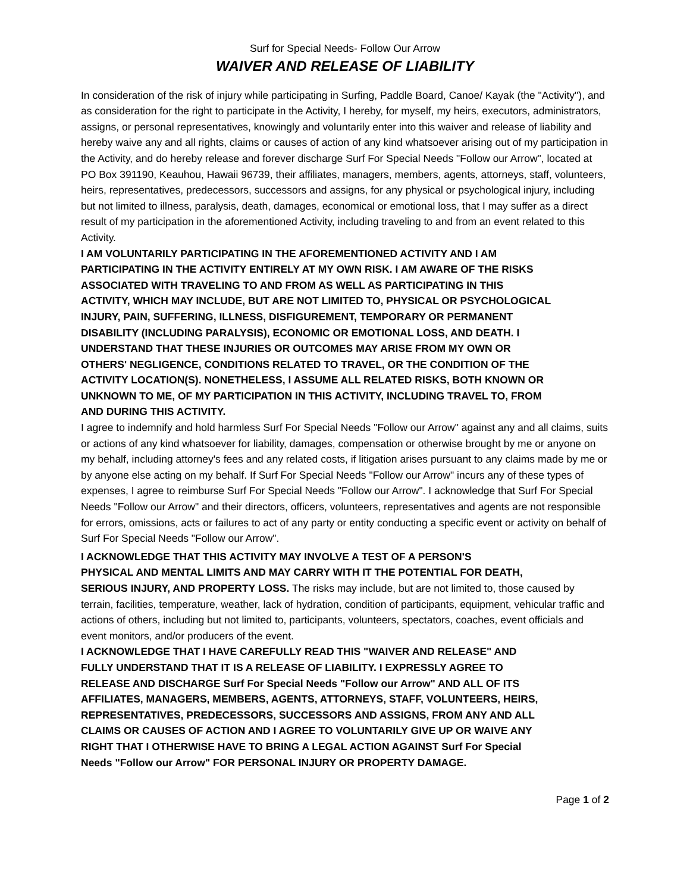Surf for Special Needs- Follow Our Arrow
WAIVER AND RELEASE OF LIABILITY
In consideration of the risk of injury while participating in Surfing, Paddle Board, Canoe/ Kayak (the "Activity"), and as consideration for the right to participate in the Activity, I hereby, for myself, my heirs, executors, administrators, assigns, or personal representatives, knowingly and voluntarily enter into this waiver and release of liability and hereby waive any and all rights, claims or causes of action of any kind whatsoever arising out of my participation in the Activity, and do hereby release and forever discharge Surf For Special Needs "Follow our Arrow", located at PO Box 391190, Keauhou, Hawaii 96739, their affiliates, managers, members, agents, attorneys, staff, volunteers, heirs, representatives, predecessors, successors and assigns, for any physical or psychological injury, including but not limited to illness, paralysis, death, damages, economical or emotional loss, that I may suffer as a direct result of my participation in the aforementioned Activity, including traveling to and from an event related to this Activity.
I AM VOLUNTARILY PARTICIPATING IN THE AFOREMENTIONED ACTIVITY AND I AM PARTICIPATING IN THE ACTIVITY ENTIRELY AT MY OWN RISK. I AM AWARE OF THE RISKS ASSOCIATED WITH TRAVELING TO AND FROM AS WELL AS PARTICIPATING IN THIS ACTIVITY, WHICH MAY INCLUDE, BUT ARE NOT LIMITED TO, PHYSICAL OR PSYCHOLOGICAL INJURY, PAIN, SUFFERING, ILLNESS, DISFIGUREMENT, TEMPORARY OR PERMANENT DISABILITY (INCLUDING PARALYSIS), ECONOMIC OR EMOTIONAL LOSS, AND DEATH. I UNDERSTAND THAT THESE INJURIES OR OUTCOMES MAY ARISE FROM MY OWN OR OTHERS' NEGLIGENCE, CONDITIONS RELATED TO TRAVEL, OR THE CONDITION OF THE ACTIVITY LOCATION(S). NONETHELESS, I ASSUME ALL RELATED RISKS, BOTH KNOWN OR UNKNOWN TO ME, OF MY PARTICIPATION IN THIS ACTIVITY, INCLUDING TRAVEL TO, FROM AND DURING THIS ACTIVITY.
I agree to indemnify and hold harmless Surf For Special Needs "Follow our Arrow" against any and all claims, suits or actions of any kind whatsoever for liability, damages, compensation or otherwise brought by me or anyone on my behalf, including attorney's fees and any related costs, if litigation arises pursuant to any claims made by me or by anyone else acting on my behalf. If Surf For Special Needs "Follow our Arrow" incurs any of these types of expenses, I agree to reimburse Surf For Special Needs "Follow our Arrow". I acknowledge that Surf For Special Needs "Follow our Arrow" and their directors, officers, volunteers, representatives and agents are not responsible for errors, omissions, acts or failures to act of any party or entity conducting a specific event or activity on behalf of Surf For Special Needs "Follow our Arrow".
I ACKNOWLEDGE THAT THIS ACTIVITY MAY INVOLVE A TEST OF A PERSON'S
PHYSICAL AND MENTAL LIMITS AND MAY CARRY WITH IT THE POTENTIAL FOR DEATH,
SERIOUS INJURY, AND PROPERTY LOSS. The risks may include, but are not limited to, those caused by terrain, facilities, temperature, weather, lack of hydration, condition of participants, equipment, vehicular traffic and actions of others, including but not limited to, participants, volunteers, spectators, coaches, event officials and event monitors, and/or producers of the event.
I ACKNOWLEDGE THAT I HAVE CAREFULLY READ THIS "WAIVER AND RELEASE" AND FULLY UNDERSTAND THAT IT IS A RELEASE OF LIABILITY. I EXPRESSLY AGREE TO RELEASE AND DISCHARGE Surf For Special Needs "Follow our Arrow" AND ALL OF ITS AFFILIATES, MANAGERS, MEMBERS, AGENTS, ATTORNEYS, STAFF, VOLUNTEERS, HEIRS, REPRESENTATIVES, PREDECESSORS, SUCCESSORS AND ASSIGNS, FROM ANY AND ALL CLAIMS OR CAUSES OF ACTION AND I AGREE TO VOLUNTARILY GIVE UP OR WAIVE ANY RIGHT THAT I OTHERWISE HAVE TO BRING A LEGAL ACTION AGAINST Surf For Special Needs "Follow our Arrow" FOR PERSONAL INJURY OR PROPERTY DAMAGE.
Page 1 of 2